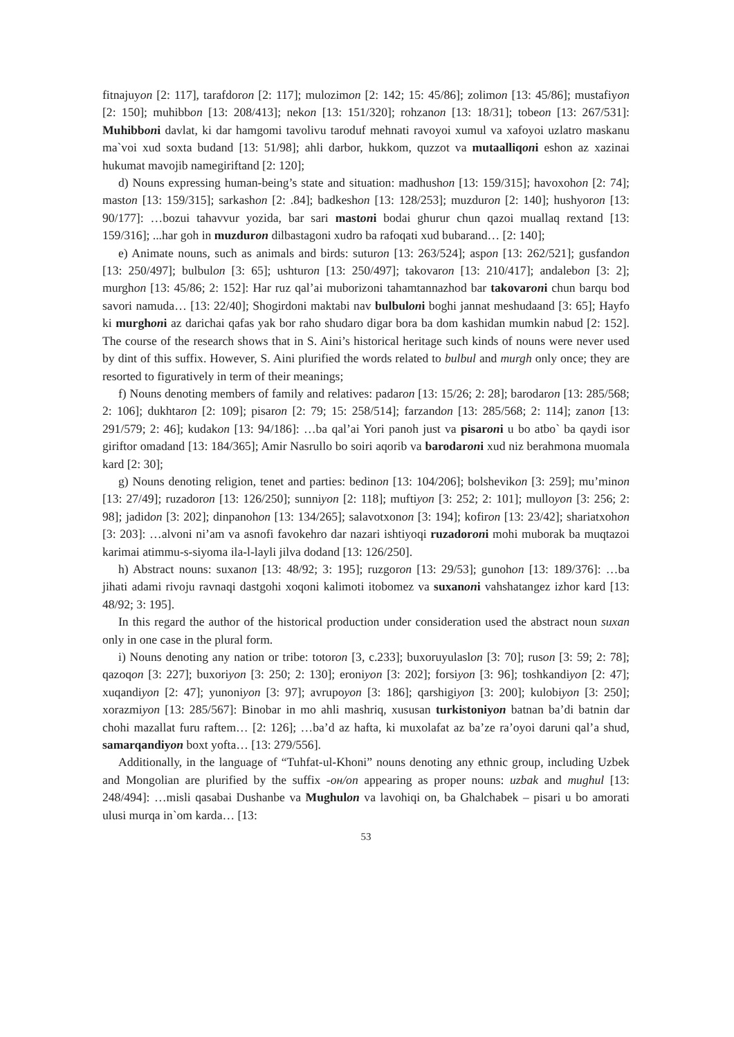fitnajuyon [2: 117], tarafdoron [2: 117]; mulozimon [2: 142; 15: 45/86]; zolimon [13: 45/86]; mustafiyon [2: 150]; muhibbon [13: 208/413]; nekon [13: 151/320]; rohzanon [13: 18/31]; tobeon [13: 267/531]: Muhibboni davlat, ki dar hamgomi tavolivu taroduf mehnati ravoyoi xumul va xafoyoi uzlatro maskanu ma`voi xud soxta budand [13: 51/98]; ahli darbor, hukkom, quzzot va mutaalliqoni eshon az xazinai hukumat mavojib namegiriftand [2: 120];
d) Nouns expressing human-being’s state and situation: madhushon [13: 159/315]; havoxohon [2: 74]; maston [13: 159/315]; sarkashon [2: .84]; badkeshon [13: 128/253]; muzduron [2: 140]; hushyoron [13: 90/177]: …bozui tahavvur yozida, bar sari mastoni bodai ghurur chun qazoi muallaq rextand [13: 159/316]; ...har goh in muzduron dilbastagoni xudro ba rafoqati xud bubarand… [2: 140];
e) Animate nouns, such as animals and birds: suturon [13: 263/524]; aspon [13: 262/521]; gusfandon [13: 250/497]; bulbulon [3: 65]; ushturon [13: 250/497]; takovaron [13: 210/417]; andalebon [3: 2]; murghon [13: 45/86; 2: 152]: Har ruz qal’ai muborizoni tahamtannazhod bar takovaroni chun barqu bod savori namuda… [13: 22/40]; Shogirdoni maktabi nav bulbuloni boghi jannat meshudaand [3: 65]; Hayfo ki murghoni az darichai qafas yak bor raho shudaro digar bora ba dom kashidan mumkin nabud [2: 152]. The course of the research shows that in S. Aini’s historical heritage such kinds of nouns were never used by dint of this suffix. However, S. Aini plurified the words related to bulbul and murgh only once; they are resorted to figuratively in term of their meanings;
f) Nouns denoting members of family and relatives: padaron [13: 15/26; 2: 28]; barodaron [13: 285/568; 2: 106]; dukhtaron [2: 109]; pisaron [2: 79; 15: 258/514]; farzandon [13: 285/568; 2: 114]; zanon [13: 291/579; 2: 46]; kudakon [13: 94/186]: …ba qal’ai Yori panoh just va pisaroni u bo atbo` ba qaydi isor giriftor omadand [13: 184/365]; Amir Nasrullo bo soiri aqorib va barodaroni xud niz berahmona muomala kard [2: 30];
g) Nouns denoting religion, tenet and parties: bedinon [13: 104/206]; bolshevikon [3: 259]; mu’minon [13: 27/49]; ruzadoron [13: 126/250]; sunniyon [2: 118]; muftiyon [3: 252; 2: 101]; mulloyon [3: 256; 2: 98]; jadidon [3: 202]; dinpanohon [13: 134/265]; salavotxonon [3: 194]; kofiron [13: 23/42]; shariatxohon [3: 203]: …alvoni ni’am va asnofi favokehro dar nazari ishtiyoqi ruzadoroni mohi muborak ba muqtazoi karimai atimmu-s-siyoma ila-l-layli jilva dodand [13: 126/250].
h) Abstract nouns: suxanon [13: 48/92; 3: 195]; ruzgoron [13: 29/53]; gunohon [13: 189/376]: …ba jihati adami rivoju ravnaqi dastgohi xoqoni kalimoti itobomez va suxanoni vahshatangez izhor kard [13: 48/92; 3: 195].
In this regard the author of the historical production under consideration used the abstract noun suxan only in one case in the plural form.
i) Nouns denoting any nation or tribe: totoron [3, c.233]; buxoruyulaslon [3: 70]; ruson [3: 59; 2: 78]; qazoqon [3: 227]; buxoriyon [3: 250; 2: 130]; eroniyon [3: 202]; forsiyon [3: 96]; toshkandiyon [2: 47]; xuqandiyon [2: 47]; yunoniyon [3: 97]; avrupoyon [3: 186]; qarshigiyon [3: 200]; kulobiyon [3: 250]; xorazmiyon [13: 285/567]: Binobar in mo ahli mashriq, xususan turkistoniyon batnan ba’di batnin dar chohi mazallat furu raftem… [2: 126]; …ba’d az hafta, ki muxolafat az ba’ze ra’oyoi daruni qal’a shud, samarqandiyon boxt yofta… [13: 279/556].
Additionally, in the language of “Tuhfat-ul-Khoni” nouns denoting any ethnic group, including Uzbek and Mongolian are plurified by the suffix -он/on appearing as proper nouns: uzbak and mughul [13: 248/494]: …misli qasabai Dushanbe va Mughulon va lavohiqi on, ba Ghalchabek – pisari u bo amorati ulusi murqa in`om karda… [13:
53